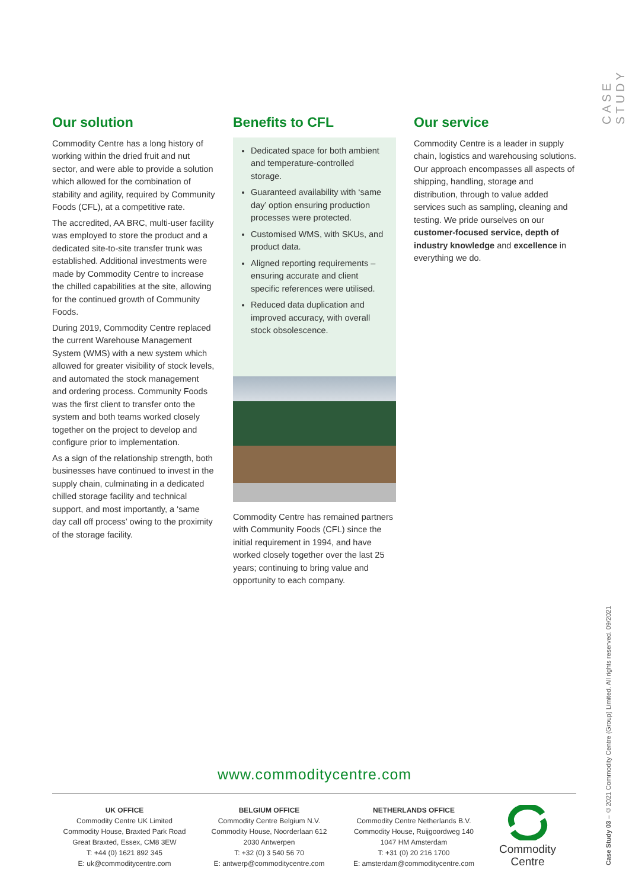CASE STUDY
Case Study 03 – ©2021 Commodity Centre (Group) Limited. All rights reserved. 09/2021
Our solution
Commodity Centre has a long history of working within the dried fruit and nut sector, and were able to provide a solution which allowed for the combination of stability and agility, required by Community Foods (CFL), at a competitive rate.
The accredited, AA BRC, multi-user facility was employed to store the product and a dedicated site-to-site transfer trunk was established. Additional investments were made by Commodity Centre to increase the chilled capabilities at the site, allowing for the continued growth of Community Foods.
During 2019, Commodity Centre replaced the current Warehouse Management System (WMS) with a new system which allowed for greater visibility of stock levels, and automated the stock management and ordering process. Community Foods was the first client to transfer onto the system and both teams worked closely together on the project to develop and configure prior to implementation.
As a sign of the relationship strength, both businesses have continued to invest in the supply chain, culminating in a dedicated chilled storage facility and technical support, and most importantly, a ‘same day call off process’ owing to the proximity of the storage facility.
Benefits to CFL
Dedicated space for both ambient and temperature-controlled storage.
Guaranteed availability with ‘same day’ option ensuring production processes were protected.
Customised WMS, with SKUs, and product data.
Aligned reporting requirements – ensuring accurate and client specific references were utilised.
Reduced data duplication and improved accuracy, with overall stock obsolescence.
Commodity Centre has remained partners with Community Foods (CFL) since the initial requirement in 1994, and have worked closely together over the last 25 years; continuing to bring value and opportunity to each company.
Our service
Commodity Centre is a leader in supply chain, logistics and warehousing solutions. Our approach encompasses all aspects of shipping, handling, storage and distribution, through to value added services such as sampling, cleaning and testing. We pride ourselves on our customer-focused service, depth of industry knowledge and excellence in everything we do.
www.commoditycentre.com
UK OFFICE
Commodity Centre UK Limited
Commodity House, Braxted Park Road
Great Braxted, Essex, CM8 3EW
T: +44 (0) 1621 892 345
E: uk@commoditycentre.com
BELGIUM OFFICE
Commodity Centre Belgium N.V.
Commodity House, Noorderlaan 612
2030 Antwerpen
T: +32 (0) 3 540 56 70
E: antwerp@commoditycentre.com
NETHERLANDS OFFICE
Commodity Centre Netherlands B.V.
Commodity House, Ruijgoordweg 140
1047 HM Amsterdam
T: +31 (0) 20 216 1700
E: amsterdam@commoditycentre.com
Commodity
Centre